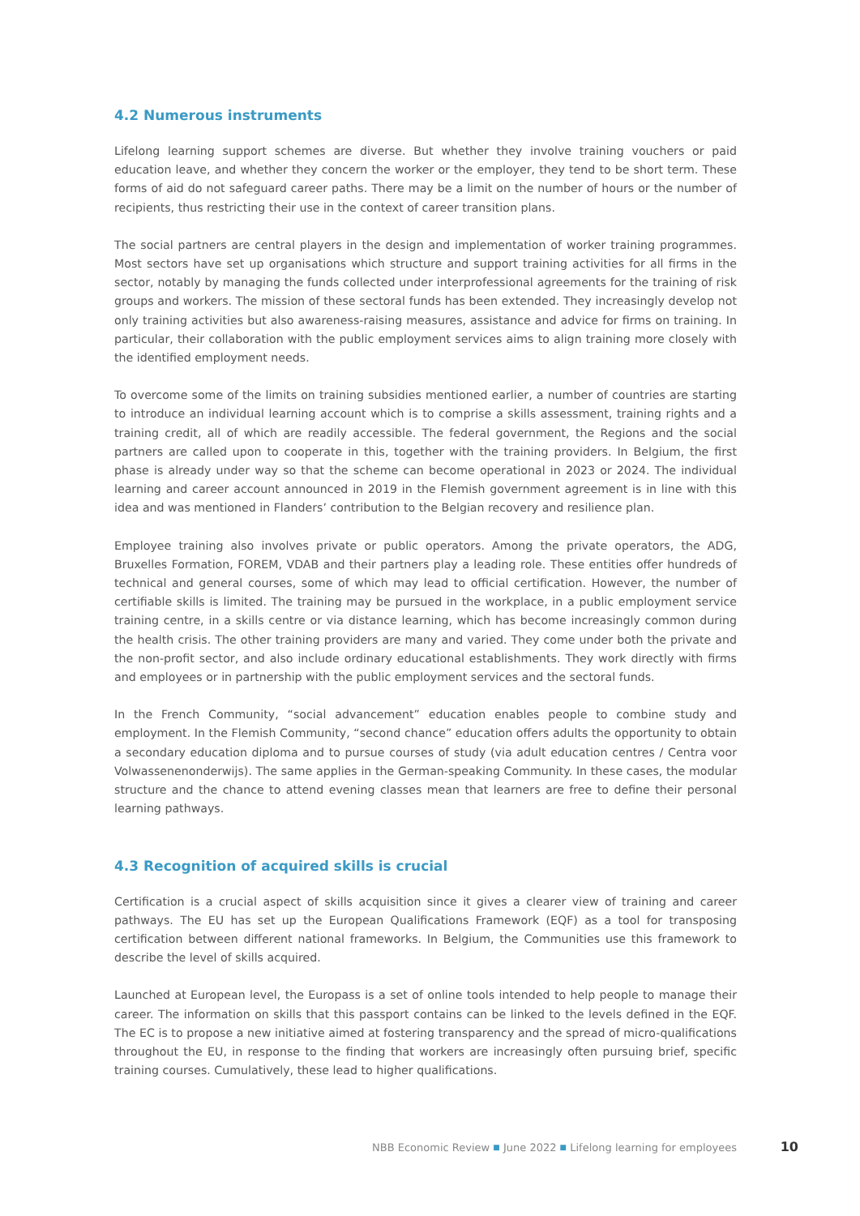4.2 Numerous instruments
Lifelong learning support schemes are diverse. But whether they involve training vouchers or paid education leave, and whether they concern the worker or the employer, they tend to be short term. These forms of aid do not safeguard career paths. There may be a limit on the number of hours or the number of recipients, thus restricting their use in the context of career transition plans.
The social partners are central players in the design and implementation of worker training programmes. Most sectors have set up organisations which structure and support training activities for all firms in the sector, notably by managing the funds collected under interprofessional agreements for the training of risk groups and workers. The mission of these sectoral funds has been extended. They increasingly develop not only training activities but also awareness-raising measures, assistance and advice for firms on training. In particular, their collaboration with the public employment services aims to align training more closely with the identified employment needs.
To overcome some of the limits on training subsidies mentioned earlier, a number of countries are starting to introduce an individual learning account which is to comprise a skills assessment, training rights and a training credit, all of which are readily accessible. The federal government, the Regions and the social partners are called upon to cooperate in this, together with the training providers. In Belgium, the first phase is already under way so that the scheme can become operational in 2023 or 2024. The individual learning and career account announced in 2019 in the Flemish government agreement is in line with this idea and was mentioned in Flanders’ contribution to the Belgian recovery and resilience plan.
Employee training also involves private or public operators. Among the private operators, the ADG, Bruxelles Formation, FOREM, VDAB and their partners play a leading role. These entities offer hundreds of technical and general courses, some of which may lead to official certification. However, the number of certifiable skills is limited. The training may be pursued in the workplace, in a public employment service training centre, in a skills centre or via distance learning, which has become increasingly common during the health crisis. The other training providers are many and varied. They come under both the private and the non-profit sector, and also include ordinary educational establishments. They work directly with firms and employees or in partnership with the public employment services and the sectoral funds.
In the French Community, “social advancement” education enables people to combine study and employment. In the Flemish Community, “second chance” education offers adults the opportunity to obtain a secondary education diploma and to pursue courses of study (via adult education centres / Centra voor Volwassenenonderwijs). The same applies in the German-speaking Community. In these cases, the modular structure and the chance to attend evening classes mean that learners are free to define their personal learning pathways.
4.3 Recognition of acquired skills is crucial
Certification is a crucial aspect of skills acquisition since it gives a clearer view of training and career pathways. The EU has set up the European Qualifications Framework (EQF) as a tool for transposing certification between different national frameworks. In Belgium, the Communities use this framework to describe the level of skills acquired.
Launched at European level, the Europass is a set of online tools intended to help people to manage their career. The information on skills that this passport contains can be linked to the levels defined in the EQF. The EC is to propose a new initiative aimed at fostering transparency and the spread of micro-qualifications throughout the EU, in response to the finding that workers are increasingly often pursuing brief, specific training courses. Cumulatively, these lead to higher qualifications.
NBB Economic Review ■ June 2022 ■ Lifelong learning for employees 10